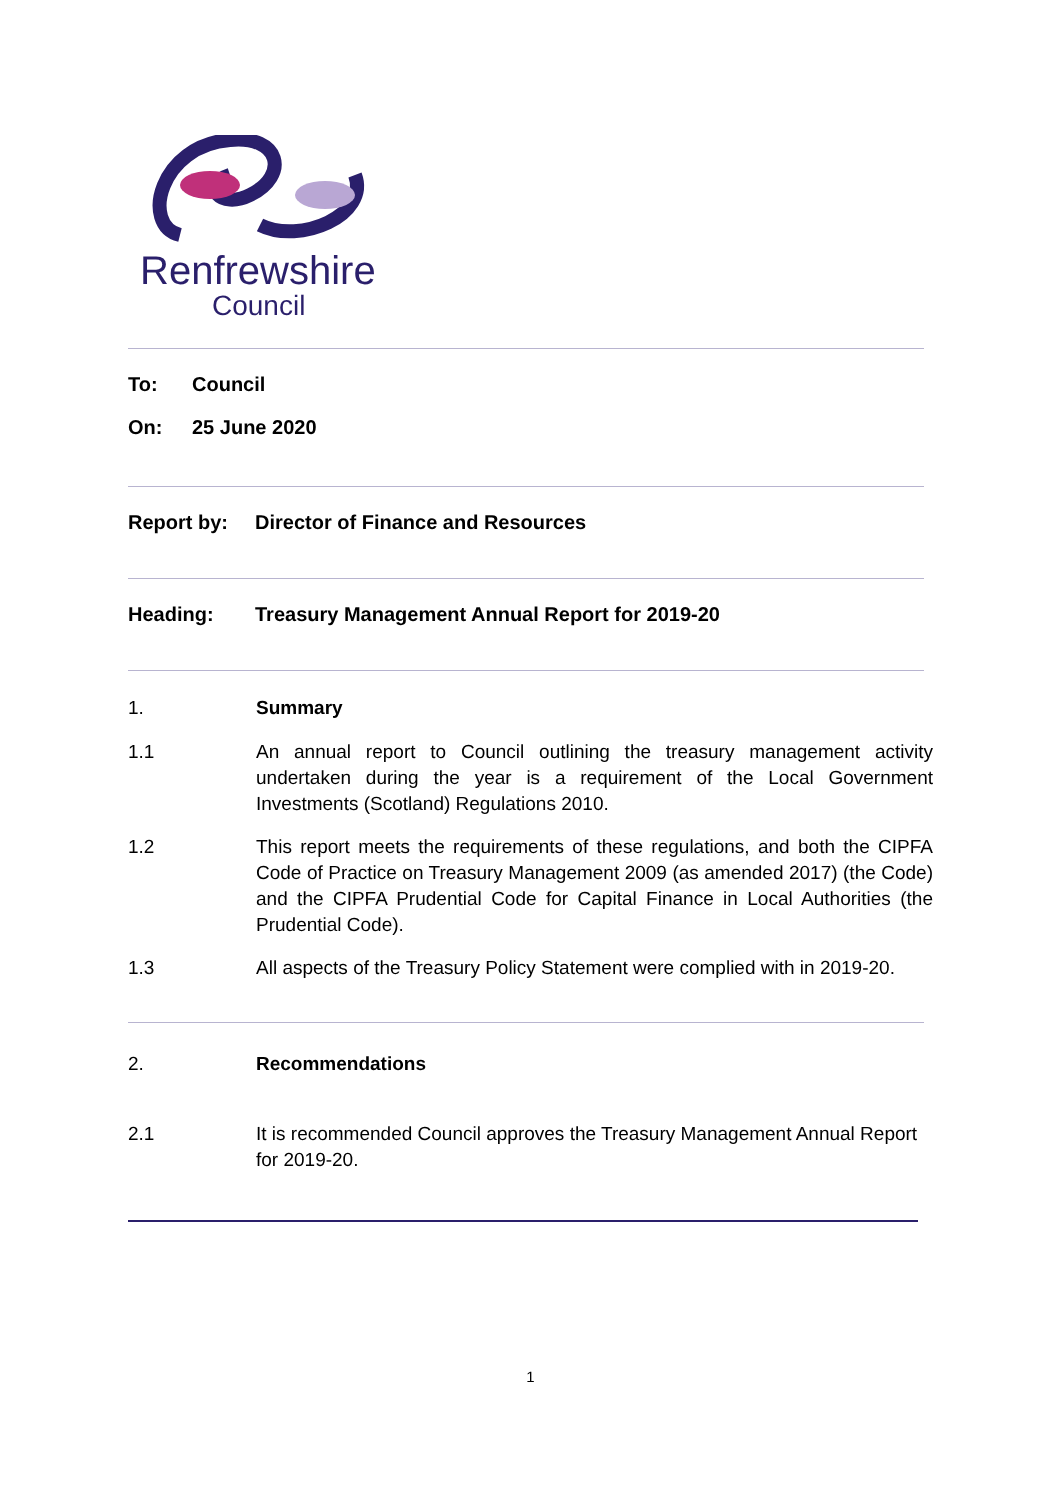Renfrewshire
Council
To: Council
On: 25 June 2020
Report by: Director of Finance and Resources
Heading: Treasury Management Annual Report for 2019-20
1. Summary
1.1 An annual report to Council outlining the treasury management activity undertaken during the year is a requirement of the Local Government Investments (Scotland) Regulations 2010.
1.2 This report meets the requirements of these regulations, and both the CIPFA Code of Practice on Treasury Management 2009 (as amended 2017) (the Code) and the CIPFA Prudential Code for Capital Finance in Local Authorities (the Prudential Code).
1.3 All aspects of the Treasury Policy Statement were complied with in 2019-20.
2. Recommendations
2.1 It is recommended Council approves the Treasury Management Annual Report for 2019-20.
1